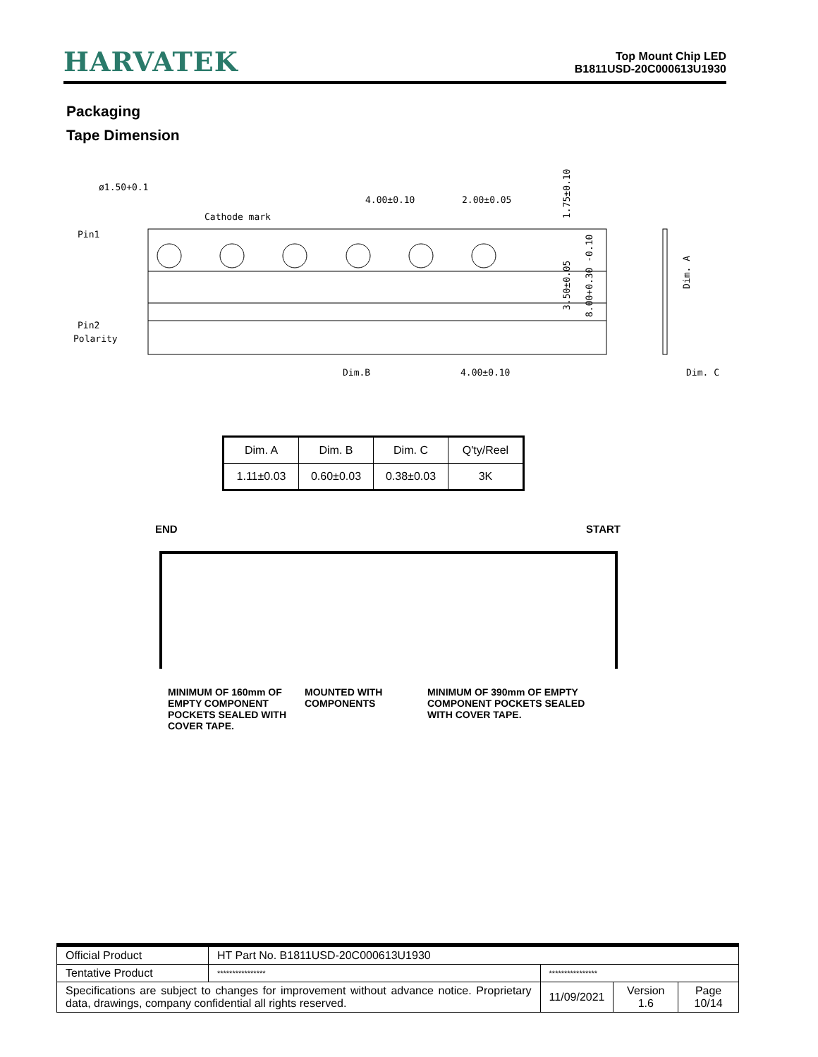HARVATEK
Top Mount Chip LED
B1811USD-20C000613U1930
Packaging
Tape Dimension
ø1.50+0.1
Cathode mark
4.00±0.10
2.00±0.05
Pin1
Pin2
Polarity
Dim.B
4.00±0.10
Dim. C
1.75±0.10
3.50±0.05
8.00+0.30 -0.10
Dim. A
| Dim. A | Dim. B | Dim. C | Q'ty/Reel |
| 1.11±0.03 | 0.60±0.03 | 0.38±0.03 | 3K |
END START
MINIMUM OF 160mm OF EMPTY COMPONENT POCKETS SEALED WITH COVER TAPE.
MOUNTED WITH COMPONENTS
MINIMUM OF 390mm OF EMPTY COMPONENT POCKETS SEALED WITH COVER TAPE.
| Official Product | HT Part No. B1811USD-20C000613U1930 | | | |
| Tentative Product | **************** | **************** | | |
| Specifications are subject to changes for improvement without advance notice. Proprietary data, drawings, company confidential all rights reserved. | | 11/09/2021 | Version 1.6 | Page 10/14 |